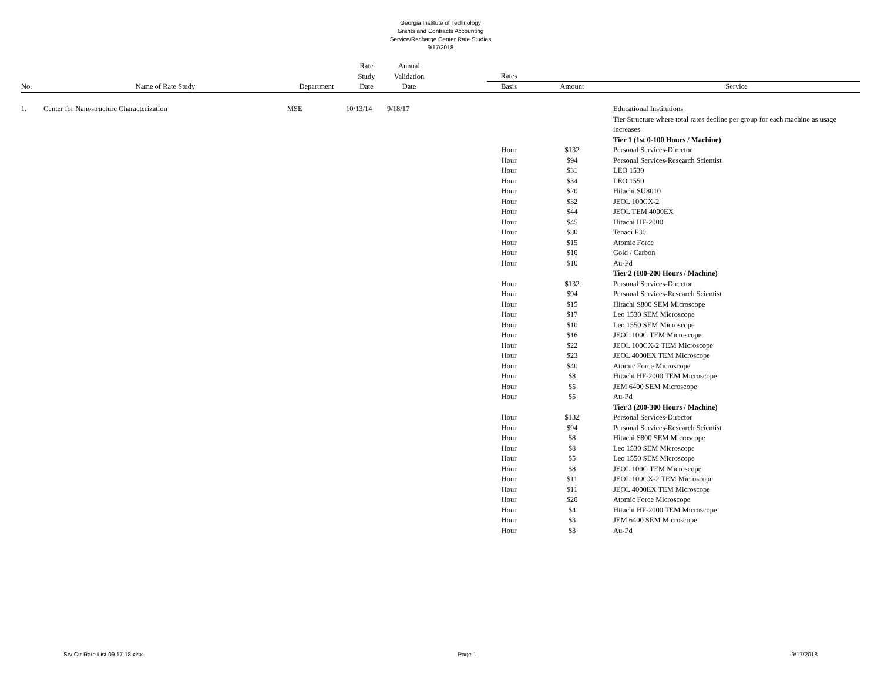Georgia Institute of Technology
Grants and Contracts Accounting
Service/Recharge Center Rate Studies
9/17/2018
| | | | Rate | Annual | | | | |
| --- | --- | --- | --- | --- | --- | --- | --- | --- |
| | | | Study | Validation | | Rates | | |
| No. | Name of Rate Study | Department | Date | Date | | Basis | Amount | Service |
| 1. | Center for Nanostructure Characterization | MSE | 10/13/14 | 9/18/17 | | | | Educational Institutions |
| | | | | | | | | Tier Structure where total rates decline per group for each machine as usage increases |
| | | | | | | | | Tier 1 (1st 0-100 Hours / Machine) |
| | | | | | | Hour | $132 | Personal Services-Director |
| | | | | | | Hour | $94 | Personal Services-Research Scientist |
| | | | | | | Hour | $31 | LEO 1530 |
| | | | | | | Hour | $34 | LEO 1550 |
| | | | | | | Hour | $20 | Hitachi SU8010 |
| | | | | | | Hour | $32 | JEOL 100CX-2 |
| | | | | | | Hour | $44 | JEOL TEM 4000EX |
| | | | | | | Hour | $45 | Hitachi HF-2000 |
| | | | | | | Hour | $80 | Tenaci F30 |
| | | | | | | Hour | $15 | Atomic Force |
| | | | | | | Hour | $10 | Gold / Carbon |
| | | | | | | Hour | $10 | Au-Pd |
| | | | | | | | | Tier 2 (100-200 Hours / Machine) |
| | | | | | | Hour | $132 | Personal Services-Director |
| | | | | | | Hour | $94 | Personal Services-Research Scientist |
| | | | | | | Hour | $15 | Hitachi S800 SEM Microscope |
| | | | | | | Hour | $17 | Leo 1530 SEM Microscope |
| | | | | | | Hour | $10 | Leo 1550 SEM Microscope |
| | | | | | | Hour | $16 | JEOL 100C TEM Microscope |
| | | | | | | Hour | $22 | JEOL 100CX-2 TEM Microscope |
| | | | | | | Hour | $23 | JEOL 4000EX TEM Microscope |
| | | | | | | Hour | $40 | Atomic Force Microscope |
| | | | | | | Hour | $8 | Hitachi HF-2000 TEM Microscope |
| | | | | | | Hour | $5 | JEM 6400 SEM Microscope |
| | | | | | | Hour | $5 | Au-Pd |
| | | | | | | | | Tier 3 (200-300 Hours / Machine) |
| | | | | | | Hour | $132 | Personal Services-Director |
| | | | | | | Hour | $94 | Personal Services-Research Scientist |
| | | | | | | Hour | $8 | Hitachi S800 SEM Microscope |
| | | | | | | Hour | $8 | Leo 1530 SEM Microscope |
| | | | | | | Hour | $5 | Leo 1550 SEM Microscope |
| | | | | | | Hour | $8 | JEOL 100C TEM Microscope |
| | | | | | | Hour | $11 | JEOL 100CX-2 TEM Microscope |
| | | | | | | Hour | $11 | JEOL 4000EX TEM Microscope |
| | | | | | | Hour | $20 | Atomic Force Microscope |
| | | | | | | Hour | $4 | Hitachi HF-2000 TEM Microscope |
| | | | | | | Hour | $3 | JEM 6400 SEM Microscope |
| | | | | | | Hour | $3 | Au-Pd |
Srv Ctr Rate List 09.17.18.xlsx Page 1 9/17/2018